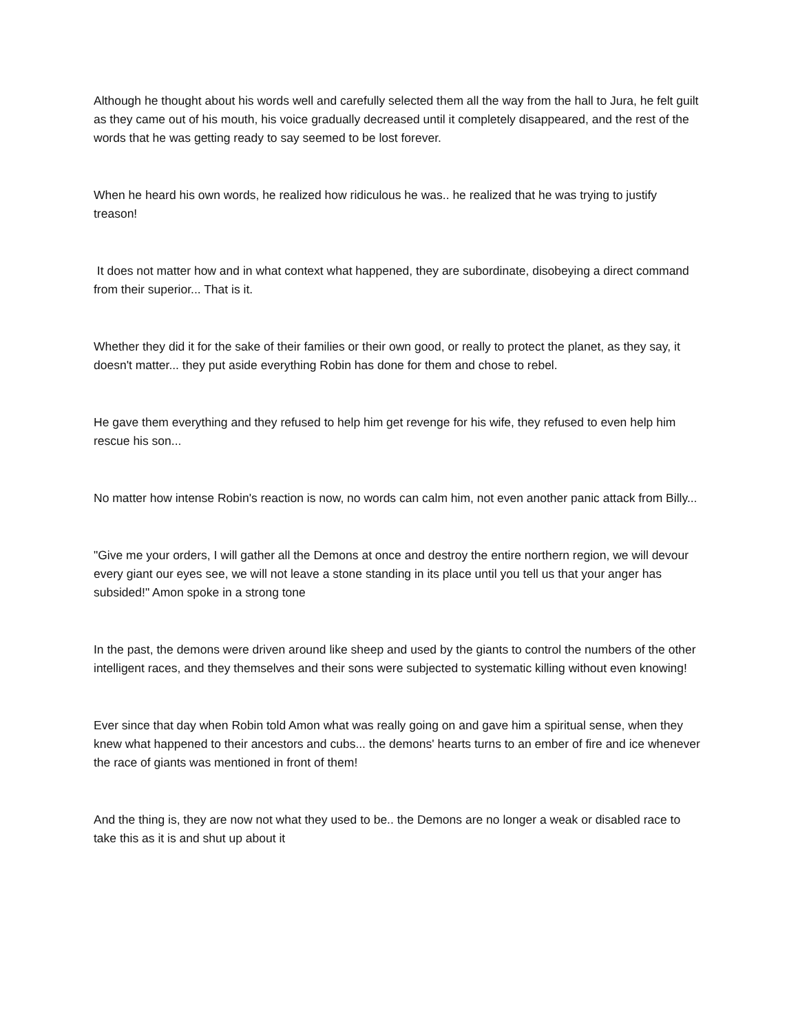Although he thought about his words well and carefully selected them all the way from the hall to Jura, he felt guilt as they came out of his mouth, his voice gradually decreased until it completely disappeared, and the rest of the words that he was getting ready to say seemed to be lost forever.
When he heard his own words, he realized how ridiculous he was.. he realized that he was trying to justify treason!
It does not matter how and in what context what happened, they are subordinate, disobeying a direct command from their superior... That is it.
Whether they did it for the sake of their families or their own good, or really to protect the planet, as they say, it doesn't matter... they put aside everything Robin has done for them and chose to rebel.
He gave them everything and they refused to help him get revenge for his wife, they refused to even help him rescue his son...
No matter how intense Robin's reaction is now, no words can calm him, not even another panic attack from Billy...
"Give me your orders, I will gather all the Demons at once and destroy the entire northern region, we will devour every giant our eyes see, we will not leave a stone standing in its place until you tell us that your anger has subsided!" Amon spoke in a strong tone
In the past, the demons were driven around like sheep and used by the giants to control the numbers of the other intelligent races, and they themselves and their sons were subjected to systematic killing without even knowing!
Ever since that day when Robin told Amon what was really going on and gave him a spiritual sense, when they knew what happened to their ancestors and cubs... the demons' hearts turns to an ember of fire and ice whenever the race of giants was mentioned in front of them!
And the thing is, they are now not what they used to be.. the Demons are no longer a weak or disabled race to take this as it is and shut up about it